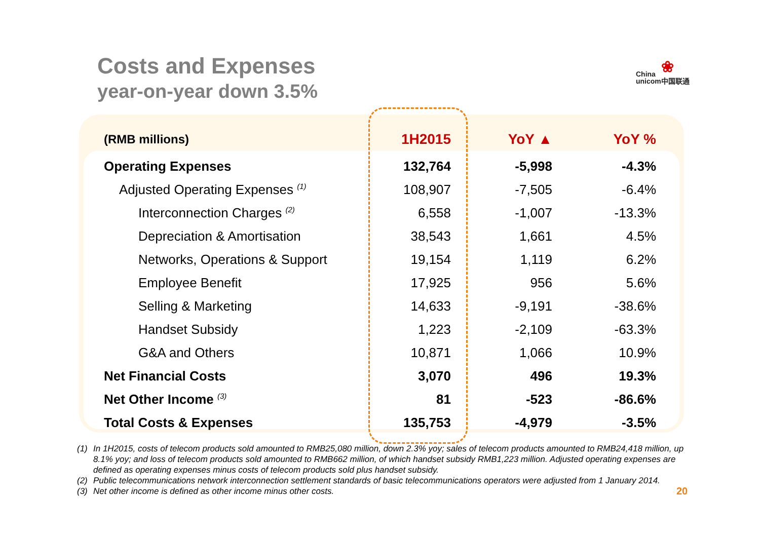Costs and Expenses
year-on-year down 3.5%
❀
China
unicom中国联通
| (RMB millions) | 1H2015 | YoY ▲ | YoY % |
| --- | --- | --- | --- |
| Operating Expenses | 132,764 | -5,998 | -4.3% |
| Adjusted Operating Expenses <sup>(1)</sup> | 108,907 | -7,505 | -6.4% |
| Interconnection Charges <sup>(2)</sup> | 6,558 | -1,007 | -13.3% |
| Depreciation & Amortisation | 38,543 | 1,661 | 4.5% |
| Networks, Operations & Support | 19,154 | 1,119 | 6.2% |
| Employee Benefit | 17,925 | 956 | 5.6% |
| Selling & Marketing | 14,633 | -9,191 | -38.6% |
| Handset Subsidy | 1,223 | -2,109 | -63.3% |
| G&A and Others | 10,871 | 1,066 | 10.9% |
| Net Financial Costs | 3,070 | 496 | 19.3% |
| Net Other Income <sup>(3)</sup> | 81 | -523 | -86.6% |
| Total Costs & Expenses | 135,753 | -4,979 | -3.5% |
(1) In 1H2015, costs of telecom products sold amounted to RMB25,080 million, down 2.3% yoy; sales of telecom products amounted to RMB24,418 million, up 8.1% yoy; and loss of telecom products sold amounted to RMB662 million, of which handset subsidy RMB1,223 million. Adjusted operating expenses are defined as operating expenses minus costs of telecom products sold plus handset subsidy.
(2) Public telecommunications network interconnection settlement standards of basic telecommunications operators were adjusted from 1 January 2014.
(3) Net other income is defined as other income minus other costs.
20